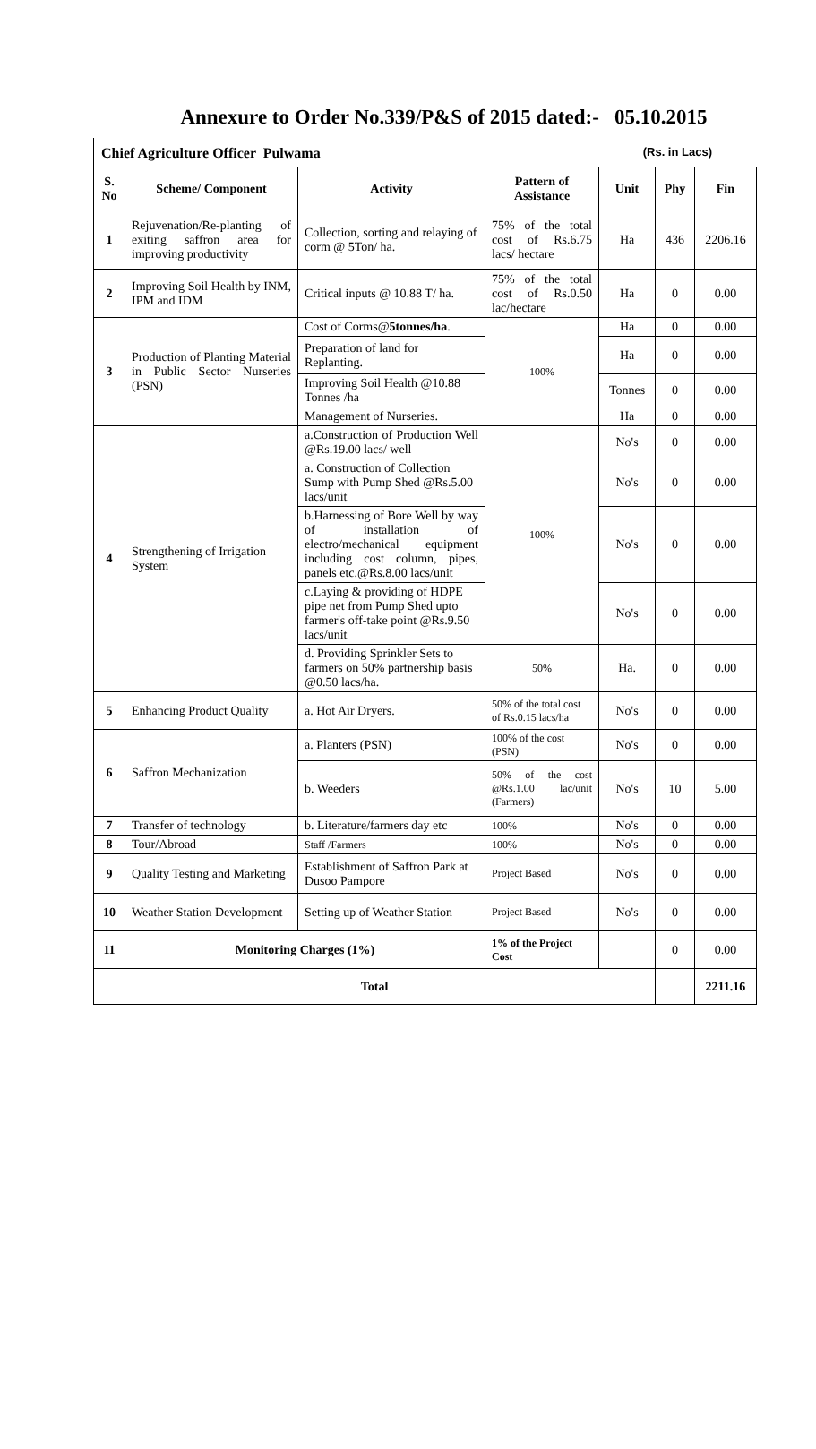Annexure to Order No.339/P&S of 2015 dated:- 05.10.2015
Chief Agriculture Officer Pulwama (Rs. in Lacs)
| S. No | Scheme/ Component | Activity | Pattern of Assistance | Unit | Phy | Fin |
| --- | --- | --- | --- | --- | --- | --- |
| 1 | Rejuvenation/Re-planting of exiting saffron area for improving productivity | Collection, sorting and relaying of corm @ 5Ton/ ha. | 75% of the total cost of Rs.6.75 lacs/ hectare | Ha | 436 | 2206.16 |
| 2 | Improving Soil Health by INM, IPM and IDM | Critical inputs @ 10.88 T/ ha. | 75% of the total cost of Rs.0.50 lac/hectare | Ha | 0 | 0.00 |
| 3 | Production of Planting Material in Public Sector Nurseries (PSN) | Cost of Corms@ 5tonnes/ha . | 100% | Ha | 0 | 0.00 |
| | | Preparation of land for Replanting. | | Ha | 0 | 0.00 |
| | | Improving Soil Health @10.88 Tonnes /ha | | Tonnes | 0 | 0.00 |
| | | Management of Nurseries. | | Ha | 0 | 0.00 |
| 4 | Strengthening of Irrigation System | a.Construction of Production Well @Rs.19.00 lacs/ well | 100% | No's | 0 | 0.00 |
| | | a. Construction of Collection Sump with Pump Shed @Rs.5.00 lacs/unit | | No's | 0 | 0.00 |
| | | b.Harnessing of Bore Well by way of installation of electro/mechanical equipment including cost column, pipes, panels etc.@Rs.8.00 lacs/unit | | No's | 0 | 0.00 |
| | | c.Laying & providing of HDPE pipe net from Pump Shed upto farmer's off-take point @Rs.9.50 lacs/unit | | No's | 0 | 0.00 |
| | | d. Providing Sprinkler Sets to farmers on 50% partnership basis @0.50 lacs/ha. | 50% | Ha. | 0 | 0.00 |
| 5 | Enhancing Product Quality | a. Hot Air Dryers. | 50% of the total cost of Rs.0.15 lacs/ha | No's | 0 | 0.00 |
| 6 | Saffron Mechanization | a. Planters (PSN) | 100% of the cost (PSN) | No's | 0 | 0.00 |
| | | b. Weeders | 50% of the cost @Rs.1.00 lac/unit (Farmers) | No's | 10 | 5.00 |
| 7 | Transfer of technology | b. Literature/farmers day etc | 100% | No's | 0 | 0.00 |
| 8 | Tour/Abroad | Staff /Farmers | 100% | No's | 0 | 0.00 |
| 9 | Quality Testing and Marketing | Establishment of Saffron Park at Dusoo Pampore | Project Based | No's | 0 | 0.00 |
| 10 | Weather Station Development | Setting up of Weather Station | Project Based | No's | 0 | 0.00 |
| 11 | Monitoring Charges (1%) | | 1% of the Project Cost | | 0 | 0.00 |
| Total | | | | | | 2211.16 |